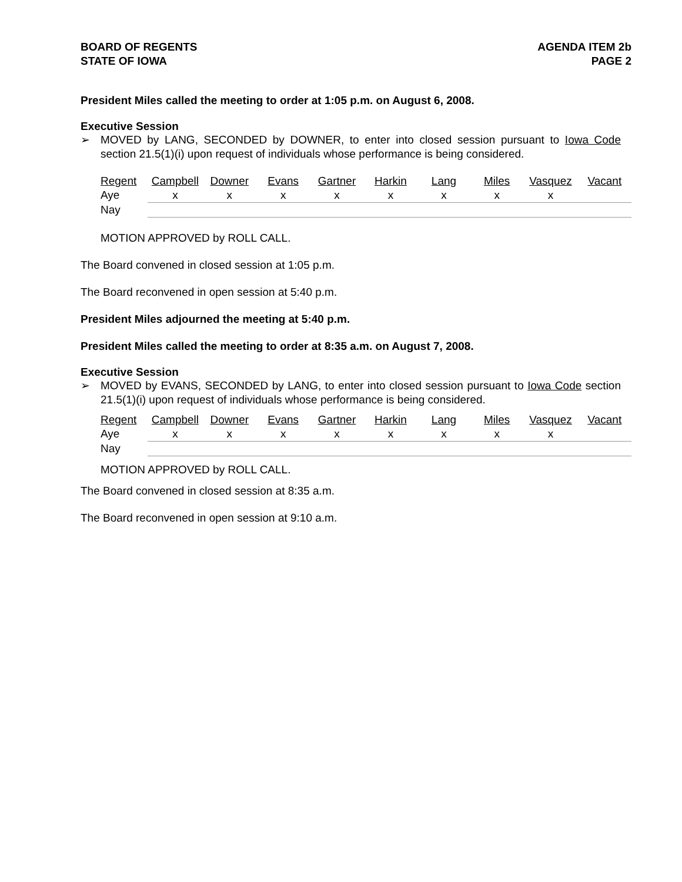BOARD OF REGENTS
STATE OF IOWA
AGENDA ITEM 2b
PAGE 2
President Miles called the meeting to order at 1:05 p.m. on August 6, 2008.
Executive Session
➢ MOVED by LANG, SECONDED by DOWNER, to enter into closed session pursuant to Iowa Code section 21.5(1)(i) upon request of individuals whose performance is being considered.
| Regent | Campbell | Downer | Evans | Gartner | Harkin | Lang | Miles | Vasquez | Vacant |
| Aye | x | x | x | x | x | x | x | x | |
| Nay | | | | | | | | | |
MOTION APPROVED by ROLL CALL.
The Board convened in closed session at 1:05 p.m.
The Board reconvened in open session at 5:40 p.m.
President Miles adjourned the meeting at 5:40 p.m.
President Miles called the meeting to order at 8:35 a.m. on August 7, 2008.
Executive Session
➢ MOVED by EVANS, SECONDED by LANG, to enter into closed session pursuant to Iowa Code section 21.5(1)(i) upon request of individuals whose performance is being considered.
| Regent | Campbell | Downer | Evans | Gartner | Harkin | Lang | Miles | Vasquez | Vacant |
| Aye | x | x | x | x | x | x | x | x | |
| Nay | | | | | | | | | |
MOTION APPROVED by ROLL CALL.
The Board convened in closed session at 8:35 a.m.
The Board reconvened in open session at 9:10 a.m.